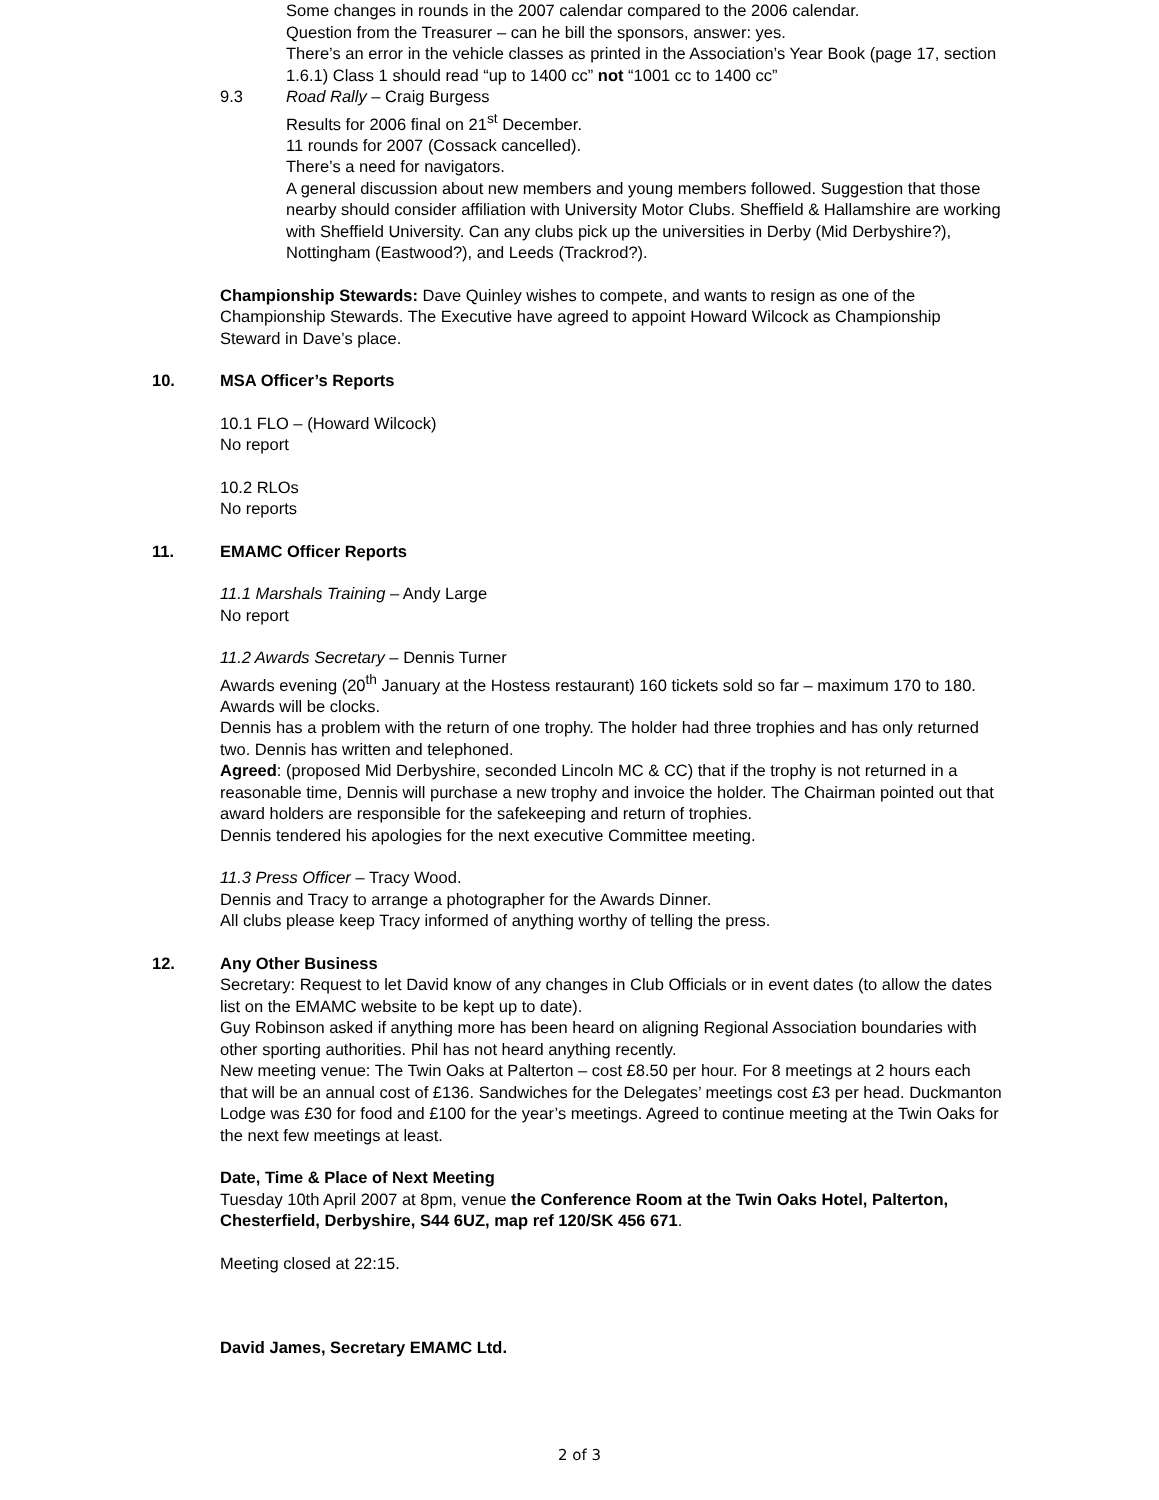Some changes in rounds in the 2007 calendar compared to the 2006 calendar.
Question from the Treasurer – can he bill the sponsors, answer: yes.
There’s an error in the vehicle classes as printed in the Association’s Year Book (page 17, section 1.6.1) Class 1 should read “up to 1400 cc” not “1001 cc to 1400 cc”
9.3 Road Rally – Craig Burgess
Results for 2006 final on 21<sup>st</sup> December.
11 rounds for 2007 (Cossack cancelled).
There’s a need for navigators.
A general discussion about new members and young members followed. Suggestion that those nearby should consider affiliation with University Motor Clubs. Sheffield & Hallamshire are working with Sheffield University. Can any clubs pick up the universities in Derby (Mid Derbyshire?), Nottingham (Eastwood?), and Leeds (Trackrod?).
Championship Stewards: Dave Quinley wishes to compete, and wants to resign as one of the Championship Stewards. The Executive have agreed to appoint Howard Wilcock as Championship Steward in Dave’s place.
10. MSA Officer’s Reports
10.1 FLO – (Howard Wilcock)
No report
10.2 RLOs
No reports
11. EMAMC Officer Reports
11.1 Marshals Training – Andy Large
No report
11.2 Awards Secretary – Dennis Turner
Awards evening (20<sup>th</sup> January at the Hostess restaurant) 160 tickets sold so far – maximum 170 to 180. Awards will be clocks.
Dennis has a problem with the return of one trophy. The holder had three trophies and has only returned two. Dennis has written and telephoned.
Agreed: (proposed Mid Derbyshire, seconded Lincoln MC & CC) that if the trophy is not returned in a reasonable time, Dennis will purchase a new trophy and invoice the holder. The Chairman pointed out that award holders are responsible for the safekeeping and return of trophies.
Dennis tendered his apologies for the next executive Committee meeting.
11.3 Press Officer – Tracy Wood.
Dennis and Tracy to arrange a photographer for the Awards Dinner.
All clubs please keep Tracy informed of anything worthy of telling the press.
12. Any Other Business
Secretary: Request to let David know of any changes in Club Officials or in event dates (to allow the dates list on the EMAMC website to be kept up to date).
Guy Robinson asked if anything more has been heard on aligning Regional Association boundaries with other sporting authorities. Phil has not heard anything recently.
New meeting venue: The Twin Oaks at Palterton – cost £8.50 per hour. For 8 meetings at 2 hours each that will be an annual cost of £136. Sandwiches for the Delegates’ meetings cost £3 per head. Duckmanton Lodge was £30 for food and £100 for the year’s meetings. Agreed to continue meeting at the Twin Oaks for the next few meetings at least.
Date, Time & Place of Next Meeting
Tuesday 10th April 2007 at 8pm, venue the Conference Room at the Twin Oaks Hotel, Palterton, Chesterfield, Derbyshire, S44 6UZ, map ref 120/SK 456 671.
Meeting closed at 22:15.
David James, Secretary EMAMC Ltd.
2 of 3